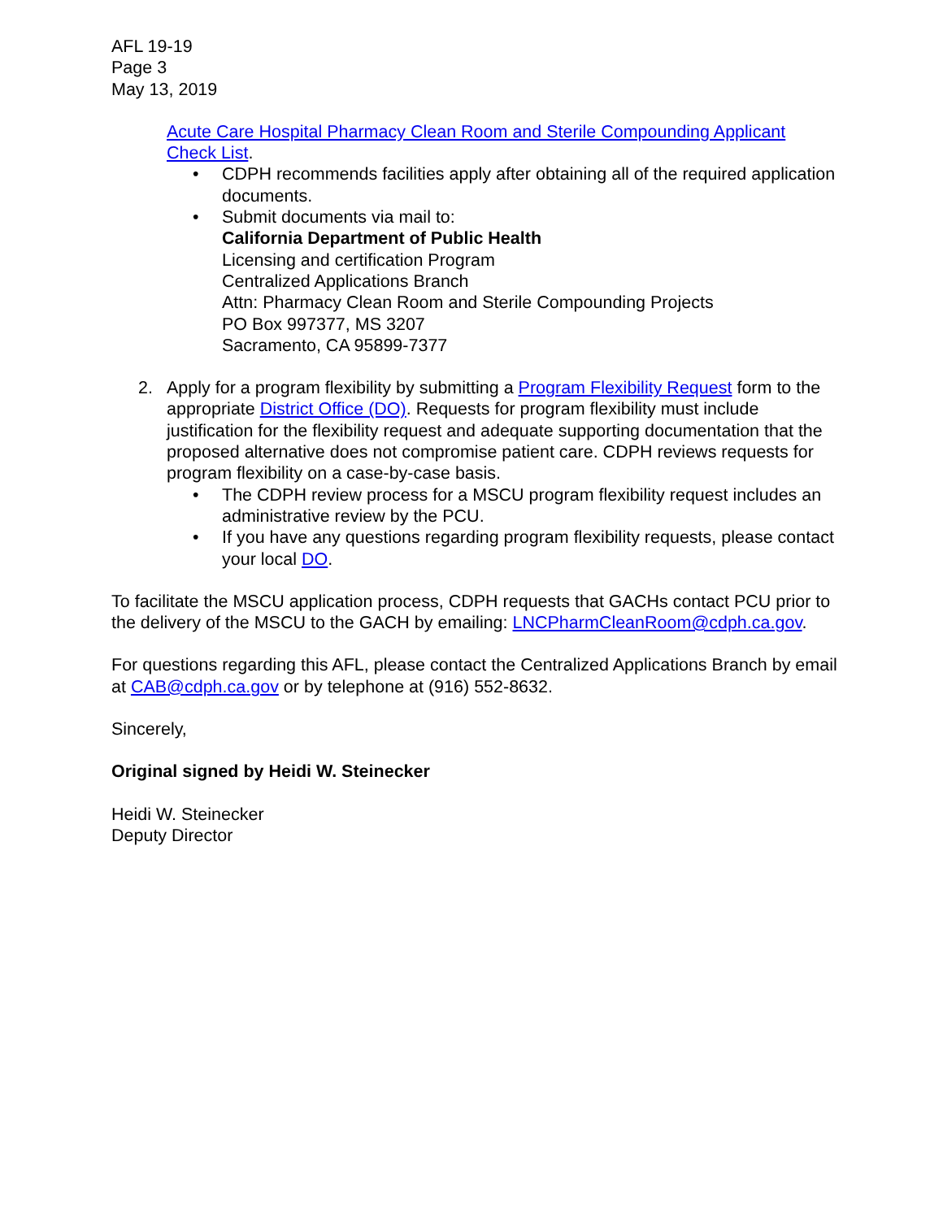AFL 19-19
Page 3
May 13, 2019
Acute Care Hospital Pharmacy Clean Room and Sterile Compounding Applicant Check List.
• CDPH recommends facilities apply after obtaining all of the required application documents.
• Submit documents via mail to:
California Department of Public Health
Licensing and certification Program
Centralized Applications Branch
Attn: Pharmacy Clean Room and Sterile Compounding Projects
PO Box 997377, MS 3207
Sacramento, CA 95899-7377
2. Apply for a program flexibility by submitting a Program Flexibility Request form to the appropriate District Office (DO). Requests for program flexibility must include justification for the flexibility request and adequate supporting documentation that the proposed alternative does not compromise patient care. CDPH reviews requests for program flexibility on a case-by-case basis.
• The CDPH review process for a MSCU program flexibility request includes an administrative review by the PCU.
• If you have any questions regarding program flexibility requests, please contact your local DO.
To facilitate the MSCU application process, CDPH requests that GACHs contact PCU prior to the delivery of the MSCU to the GACH by emailing: LNCPharmCleanRoom@cdph.ca.gov.
For questions regarding this AFL, please contact the Centralized Applications Branch by email at CAB@cdph.ca.gov or by telephone at (916) 552-8632.
Sincerely,
Original signed by Heidi W. Steinecker
Heidi W. Steinecker
Deputy Director